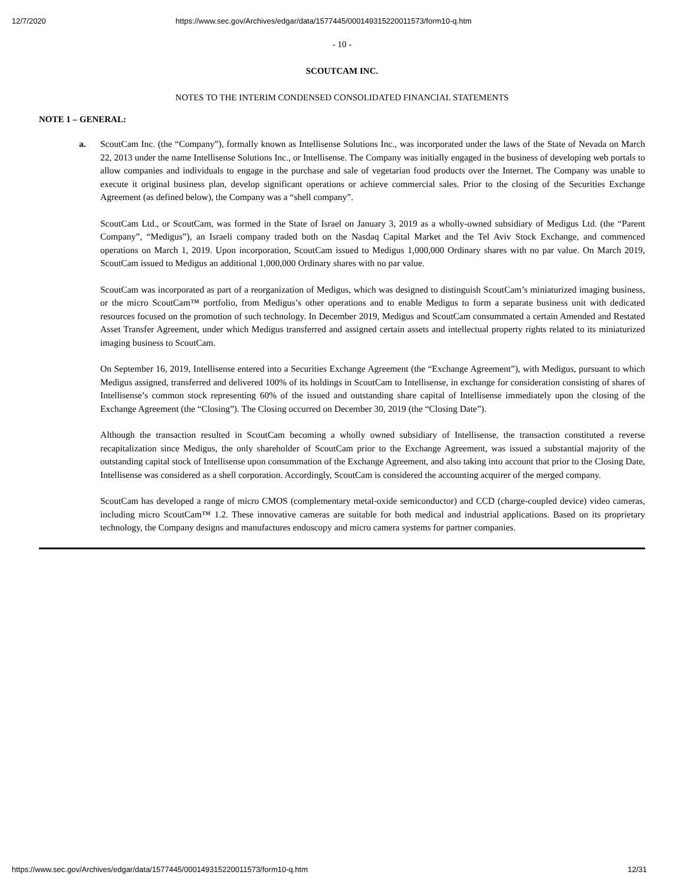12/7/2020 https://www.sec.gov/Archives/edgar/data/1577445/000149315220011573/form10-q.htm
- 10 -
SCOUTCAM INC.
NOTES TO THE INTERIM CONDENSED CONSOLIDATED FINANCIAL STATEMENTS
NOTE 1 – GENERAL:
a. ScoutCam Inc. (the “Company”), formally known as Intellisense Solutions Inc., was incorporated under the laws of the State of Nevada on March 22, 2013 under the name Intellisense Solutions Inc., or Intellisense. The Company was initially engaged in the business of developing web portals to allow companies and individuals to engage in the purchase and sale of vegetarian food products over the Internet. The Company was unable to execute it original business plan, develop significant operations or achieve commercial sales. Prior to the closing of the Securities Exchange Agreement (as defined below), the Company was a “shell company”.
ScoutCam Ltd., or ScoutCam, was formed in the State of Israel on January 3, 2019 as a wholly-owned subsidiary of Medigus Ltd. (the “Parent Company”, “Medigus”), an Israeli company traded both on the Nasdaq Capital Market and the Tel Aviv Stock Exchange, and commenced operations on March 1, 2019. Upon incorporation, ScoutCam issued to Medigus 1,000,000 Ordinary shares with no par value. On March 2019, ScoutCam issued to Medigus an additional 1,000,000 Ordinary shares with no par value.
ScoutCam was incorporated as part of a reorganization of Medigus, which was designed to distinguish ScoutCam’s miniaturized imaging business, or the micro ScoutCam™ portfolio, from Medigus’s other operations and to enable Medigus to form a separate business unit with dedicated resources focused on the promotion of such technology. In December 2019, Medigus and ScoutCam consummated a certain Amended and Restated Asset Transfer Agreement, under which Medigus transferred and assigned certain assets and intellectual property rights related to its miniaturized imaging business to ScoutCam.
On September 16, 2019, Intellisense entered into a Securities Exchange Agreement (the “Exchange Agreement”), with Medigus, pursuant to which Medigus assigned, transferred and delivered 100% of its holdings in ScoutCam to Intellisense, in exchange for consideration consisting of shares of Intellisense’s common stock representing 60% of the issued and outstanding share capital of Intellisense immediately upon the closing of the Exchange Agreement (the “Closing”). The Closing occurred on December 30, 2019 (the “Closing Date”).
Although the transaction resulted in ScoutCam becoming a wholly owned subsidiary of Intellisense, the transaction constituted a reverse recapitalization since Medigus, the only shareholder of ScoutCam prior to the Exchange Agreement, was issued a substantial majority of the outstanding capital stock of Intellisense upon consummation of the Exchange Agreement, and also taking into account that prior to the Closing Date, Intellisense was considered as a shell corporation. Accordingly, ScoutCam is considered the accounting acquirer of the merged company.
ScoutCam has developed a range of micro CMOS (complementary metal-oxide semiconductor) and CCD (charge-coupled device) video cameras, including micro ScoutCam™ 1.2. These innovative cameras are suitable for both medical and industrial applications. Based on its proprietary technology, the Company designs and manufactures endoscopy and micro camera systems for partner companies.
https://www.sec.gov/Archives/edgar/data/1577445/000149315220011573/form10-q.htm 12/31